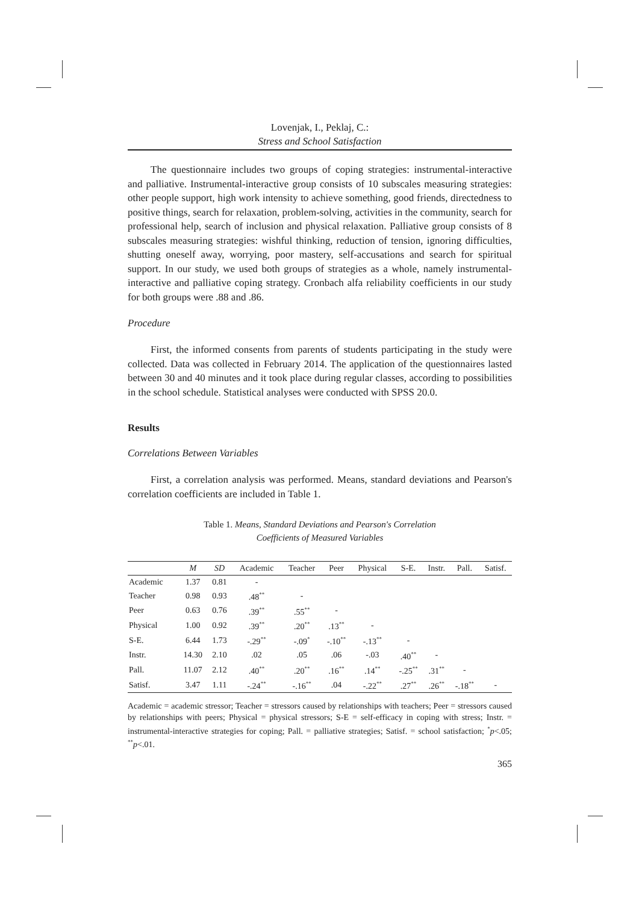Lovenjak, I., Peklaj, C.:
Stress and School Satisfaction
The questionnaire includes two groups of coping strategies: instrumental-interactive and palliative. Instrumental-interactive group consists of 10 subscales measuring strategies: other people support, high work intensity to achieve something, good friends, directedness to positive things, search for relaxation, problem-solving, activities in the community, search for professional help, search of inclusion and physical relaxation. Palliative group consists of 8 subscales measuring strategies: wishful thinking, reduction of tension, ignoring difficulties, shutting oneself away, worrying, poor mastery, self-accusations and search for spiritual support. In our study, we used both groups of strategies as a whole, namely instrumental-interactive and palliative coping strategy. Cronbach alfa reliability coefficients in our study for both groups were .88 and .86.
Procedure
First, the informed consents from parents of students participating in the study were collected. Data was collected in February 2014. The application of the questionnaires lasted between 30 and 40 minutes and it took place during regular classes, according to possibilities in the school schedule. Statistical analyses were conducted with SPSS 20.0.
Results
Correlations Between Variables
First, a correlation analysis was performed. Means, standard deviations and Pearson's correlation coefficients are included in Table 1.
Table 1. Means, Standard Deviations and Pearson's Correlation
Coefficients of Measured Variables
| | M | SD | Academic | Teacher | Peer | Physical | S-E. | Instr. | Pall. | Satisf. |
| --- | --- | --- | --- | --- | --- | --- | --- | --- | --- | --- |
| Academic | 1.37 | 0.81 | - | | | | | | | |
| Teacher | 0.98 | 0.93 | .48<sup>**</sup> | - | | | | | | |
| Peer | 0.63 | 0.76 | .39<sup>**</sup> | .55<sup>**</sup> | - | | | | | |
| Physical | 1.00 | 0.92 | .39<sup>**</sup> | .20<sup>**</sup> | .13<sup>**</sup> | - | | | | |
| S-E. | 6.44 | 1.73 | -.29<sup>**</sup> | -.09<sup>*</sup> | -.10<sup>**</sup> | -.13<sup>**</sup> | - | | | |
| Instr. | 14.30 | 2.10 | .02 | .05 | .06 | -.03 | .40<sup>**</sup> | - | | |
| Pall. | 11.07 | 2.12 | .40<sup>**</sup> | .20<sup>**</sup> | .16<sup>**</sup> | .14<sup>**</sup> | -.25<sup>**</sup> | .31<sup>**</sup> | - | |
| Satisf. | 3.47 | 1.11 | -.24<sup>**</sup> | -.16<sup>**</sup> | .04 | -.22<sup>**</sup> | .27<sup>**</sup> | .26<sup>**</sup> | -.18<sup>**</sup> | - |
Academic = academic stressor; Teacher = stressors caused by relationships with teachers; Peer = stressors caused by relationships with peers; Physical = physical stressors; S-E = self-efficacy in coping with stress; Instr. = instrumental-interactive strategies for coping; Pall. = palliative strategies; Satisf. = school satisfaction; <sup>*</sup>p<.05; <sup>**</sup>p<.01.
365